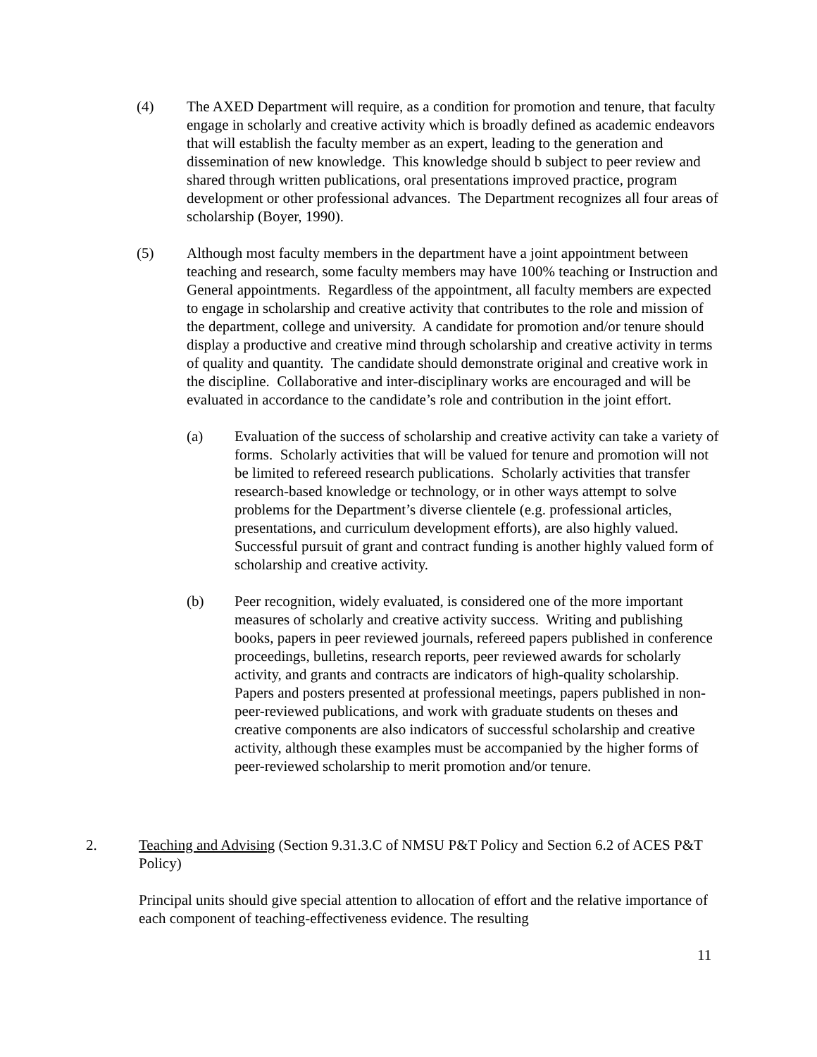(4) The AXED Department will require, as a condition for promotion and tenure, that faculty engage in scholarly and creative activity which is broadly defined as academic endeavors that will establish the faculty member as an expert, leading to the generation and dissemination of new knowledge. This knowledge should b subject to peer review and shared through written publications, oral presentations improved practice, program development or other professional advances. The Department recognizes all four areas of scholarship (Boyer, 1990).
(5) Although most faculty members in the department have a joint appointment between teaching and research, some faculty members may have 100% teaching or Instruction and General appointments. Regardless of the appointment, all faculty members are expected to engage in scholarship and creative activity that contributes to the role and mission of the department, college and university. A candidate for promotion and/or tenure should display a productive and creative mind through scholarship and creative activity in terms of quality and quantity. The candidate should demonstrate original and creative work in the discipline. Collaborative and inter-disciplinary works are encouraged and will be evaluated in accordance to the candidate’s role and contribution in the joint effort.
(a) Evaluation of the success of scholarship and creative activity can take a variety of forms. Scholarly activities that will be valued for tenure and promotion will not be limited to refereed research publications. Scholarly activities that transfer research-based knowledge or technology, or in other ways attempt to solve problems for the Department’s diverse clientele (e.g. professional articles, presentations, and curriculum development efforts), are also highly valued. Successful pursuit of grant and contract funding is another highly valued form of scholarship and creative activity.
(b) Peer recognition, widely evaluated, is considered one of the more important measures of scholarly and creative activity success. Writing and publishing books, papers in peer reviewed journals, refereed papers published in conference proceedings, bulletins, research reports, peer reviewed awards for scholarly activity, and grants and contracts are indicators of high-quality scholarship. Papers and posters presented at professional meetings, papers published in non-peer-reviewed publications, and work with graduate students on theses and creative components are also indicators of successful scholarship and creative activity, although these examples must be accompanied by the higher forms of peer-reviewed scholarship to merit promotion and/or tenure.
2. Teaching and Advising (Section 9.31.3.C of NMSU P&T Policy and Section 6.2 of ACES P&T Policy)
Principal units should give special attention to allocation of effort and the relative importance of each component of teaching-effectiveness evidence. The resulting
11